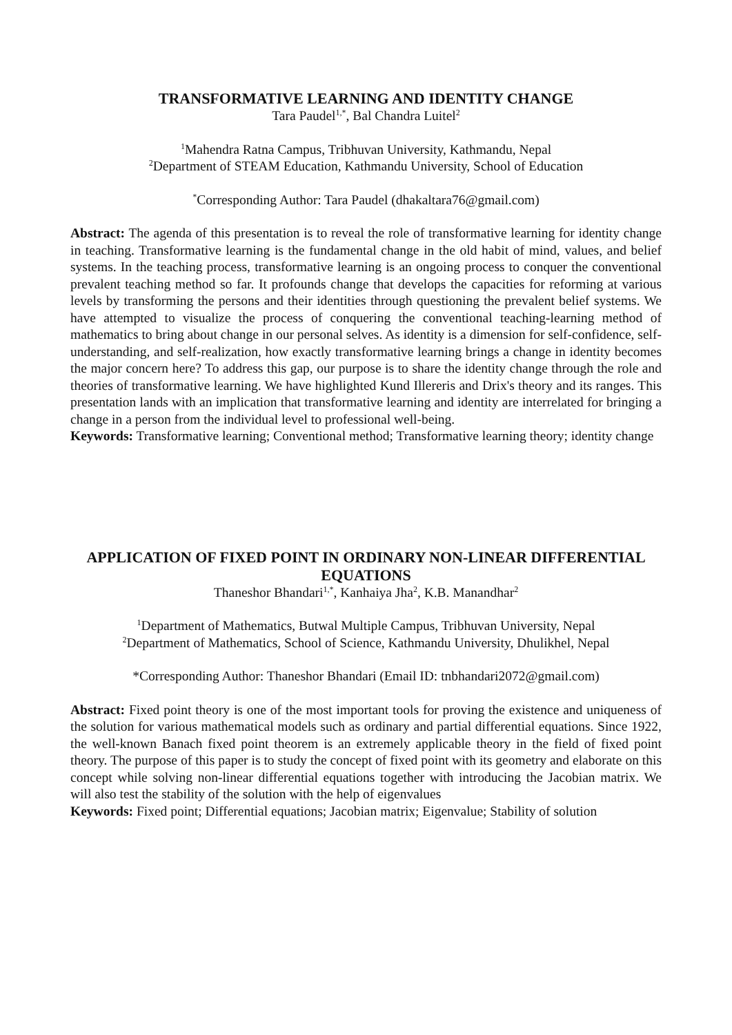TRANSFORMATIVE LEARNING AND IDENTITY CHANGE
Tara Paudel<sup>1,*</sup>, Bal Chandra Luitel<sup>2</sup>
<sup>1</sup> Mahendra Ratna Campus, Tribhuvan University, Kathmandu, Nepal
<sup>2</sup> Department of STEAM Education, Kathmandu University, School of Education
<sup>*</sup> Corresponding Author: Tara Paudel (dhakaltara76@gmail.com)
Abstract: The agenda of this presentation is to reveal the role of transformative learning for identity change in teaching. Transformative learning is the fundamental change in the old habit of mind, values, and belief systems. In the teaching process, transformative learning is an ongoing process to conquer the conventional prevalent teaching method so far. It profounds change that develops the capacities for reforming at various levels by transforming the persons and their identities through questioning the prevalent belief systems. We have attempted to visualize the process of conquering the conventional teaching-learning method of mathematics to bring about change in our personal selves. As identity is a dimension for self-confidence, self-understanding, and self-realization, how exactly transformative learning brings a change in identity becomes the major concern here? To address this gap, our purpose is to share the identity change through the role and theories of transformative learning. We have highlighted Kund Illereris and Drix's theory and its ranges. This presentation lands with an implication that transformative learning and identity are interrelated for bringing a change in a person from the individual level to professional well-being.
Keywords: Transformative learning; Conventional method; Transformative learning theory; identity change
APPLICATION OF FIXED POINT IN ORDINARY NON-LINEAR DIFFERENTIAL EQUATIONS
Thaneshor Bhandari<sup>1,*</sup>, Kanhaiya Jha<sup>2</sup>, K.B. Manandhar<sup>2</sup>
<sup>1</sup> Department of Mathematics, Butwal Multiple Campus, Tribhuvan University, Nepal
<sup>2</sup> Department of Mathematics, School of Science, Kathmandu University, Dhulikhel, Nepal
*Corresponding Author: Thaneshor Bhandari (Email ID: tnbhandari2072@gmail.com)
Abstract: Fixed point theory is one of the most important tools for proving the existence and uniqueness of the solution for various mathematical models such as ordinary and partial differential equations. Since 1922, the well-known Banach fixed point theorem is an extremely applicable theory in the field of fixed point theory. The purpose of this paper is to study the concept of fixed point with its geometry and elaborate on this concept while solving non-linear differential equations together with introducing the Jacobian matrix. We will also test the stability of the solution with the help of eigenvalues
Keywords: Fixed point; Differential equations; Jacobian matrix; Eigenvalue; Stability of solution